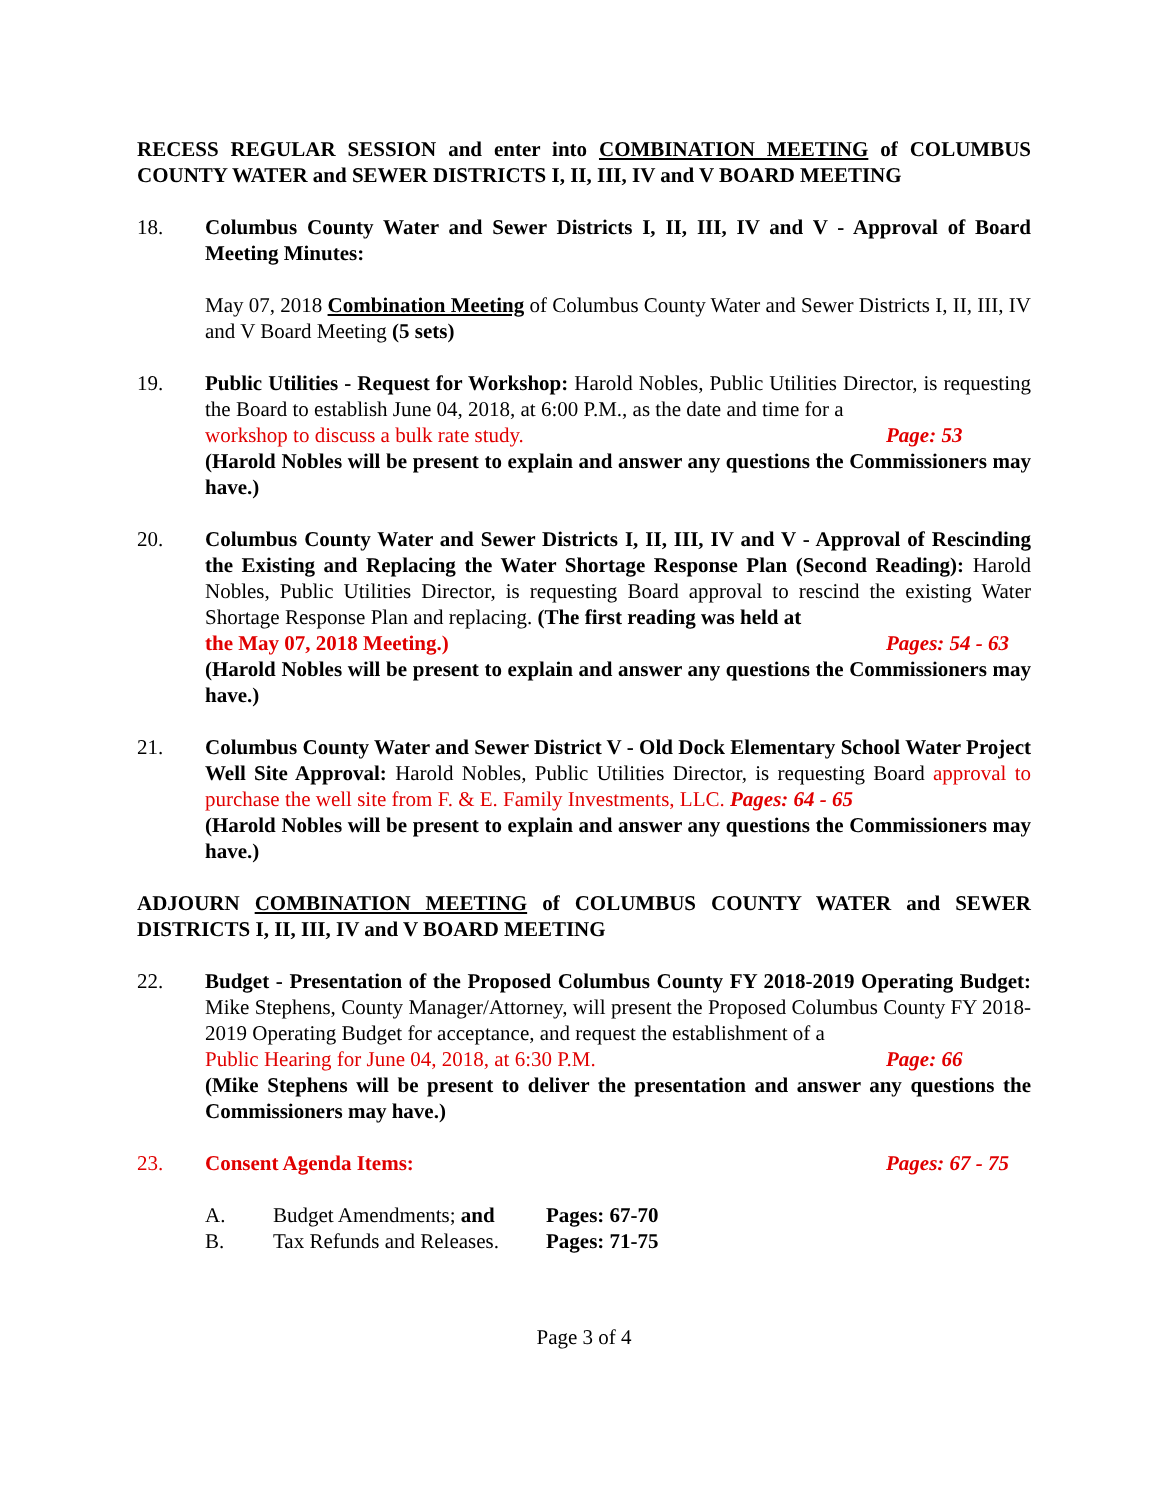RECESS REGULAR SESSION and enter into COMBINATION MEETING of COLUMBUS COUNTY WATER and SEWER DISTRICTS I, II, III, IV and V BOARD MEETING
18. Columbus County Water and Sewer Districts I, II, III, IV and V - Approval of Board Meeting Minutes:
May 07, 2018 Combination Meeting of Columbus County Water and Sewer Districts I, II, III, IV and V Board Meeting (5 sets)
19. Public Utilities - Request for Workshop: Harold Nobles, Public Utilities Director, is requesting the Board to establish June 04, 2018, at 6:00 P.M., as the date and time for a
workshop to discuss a bulk rate study. Page: 53
(Harold Nobles will be present to explain and answer any questions the Commissioners may have.)
20. Columbus County Water and Sewer Districts I, II, III, IV and V - Approval of Rescinding the Existing and Replacing the Water Shortage Response Plan (Second Reading): Harold Nobles, Public Utilities Director, is requesting Board approval to rescind the existing Water Shortage Response Plan and replacing. (The first reading was held at
the May 07, 2018 Meeting.) Pages: 54 - 63
(Harold Nobles will be present to explain and answer any questions the Commissioners may have.)
21. Columbus County Water and Sewer District V - Old Dock Elementary School Water Project Well Site Approval: Harold Nobles, Public Utilities Director, is requesting Board approval to purchase the well site from F. & E. Family Investments, LLC. Pages: 64 - 65
(Harold Nobles will be present to explain and answer any questions the Commissioners may have.)
ADJOURN COMBINATION MEETING of COLUMBUS COUNTY WATER and SEWER DISTRICTS I, II, III, IV and V BOARD MEETING
22. Budget - Presentation of the Proposed Columbus County FY 2018-2019 Operating Budget: Mike Stephens, County Manager/Attorney, will present the Proposed Columbus County FY 2018-2019 Operating Budget for acceptance, and request the establishment of a
Public Hearing for June 04, 2018, at 6:30 P.M. Page: 66
(Mike Stephens will be present to deliver the presentation and answer any questions the Commissioners may have.)
23. Consent Agenda Items: Pages: 67 - 75
A. Budget Amendments; and Pages: 67-70
B. Tax Refunds and Releases. Pages: 71-75
Page 3 of 4